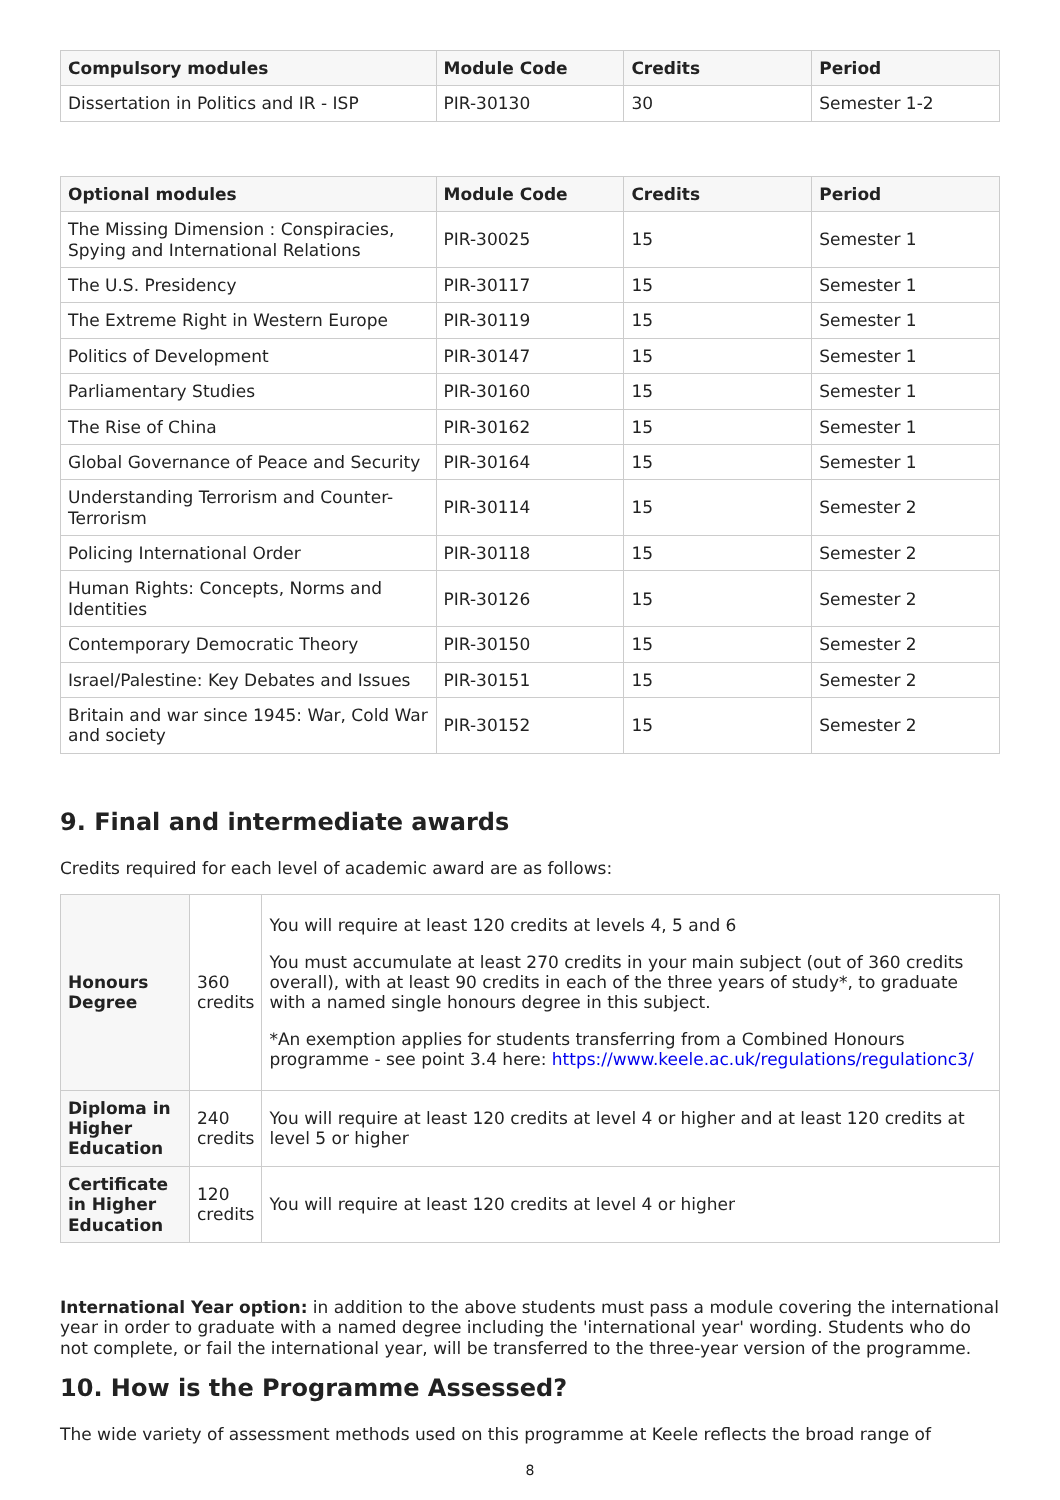| Compulsory modules | Module Code | Credits | Period |
| --- | --- | --- | --- |
| Dissertation in Politics and IR - ISP | PIR-30130 | 30 | Semester 1-2 |
| Optional modules | Module Code | Credits | Period |
| --- | --- | --- | --- |
| The Missing Dimension : Conspiracies, Spying and International Relations | PIR-30025 | 15 | Semester 1 |
| The U.S. Presidency | PIR-30117 | 15 | Semester 1 |
| The Extreme Right in Western Europe | PIR-30119 | 15 | Semester 1 |
| Politics of Development | PIR-30147 | 15 | Semester 1 |
| Parliamentary Studies | PIR-30160 | 15 | Semester 1 |
| The Rise of China | PIR-30162 | 15 | Semester 1 |
| Global Governance of Peace and Security | PIR-30164 | 15 | Semester 1 |
| Understanding Terrorism and Counter-Terrorism | PIR-30114 | 15 | Semester 2 |
| Policing International Order | PIR-30118 | 15 | Semester 2 |
| Human Rights: Concepts, Norms and Identities | PIR-30126 | 15 | Semester 2 |
| Contemporary Democratic Theory | PIR-30150 | 15 | Semester 2 |
| Israel/Palestine: Key Debates and Issues | PIR-30151 | 15 | Semester 2 |
| Britain and war since 1945: War, Cold War and society | PIR-30152 | 15 | Semester 2 |
9. Final and intermediate awards
Credits required for each level of academic award are as follows:
| Honours Degree | 360 credits | You will require at least 120 credits at levels 4, 5 and 6 You must accumulate at least 270 credits in your main subject (out of 360 credits overall), with at least 90 credits in each of the three years of study*, to graduate with a named single honours degree in this subject. *An exemption applies for students transferring from a Combined Honours programme - see point 3.4 here: https://www.keele.ac.uk/regulations/regulationc3/ |
| Diploma in Higher Education | 240 credits | You will require at least 120 credits at level 4 or higher and at least 120 credits at level 5 or higher |
| Certificate in Higher Education | 120 credits | You will require at least 120 credits at level 4 or higher |
International Year option: in addition to the above students must pass a module covering the international year in order to graduate with a named degree including the 'international year' wording. Students who do not complete, or fail the international year, will be transferred to the three-year version of the programme.
10. How is the Programme Assessed?
The wide variety of assessment methods used on this programme at Keele reflects the broad range of
8